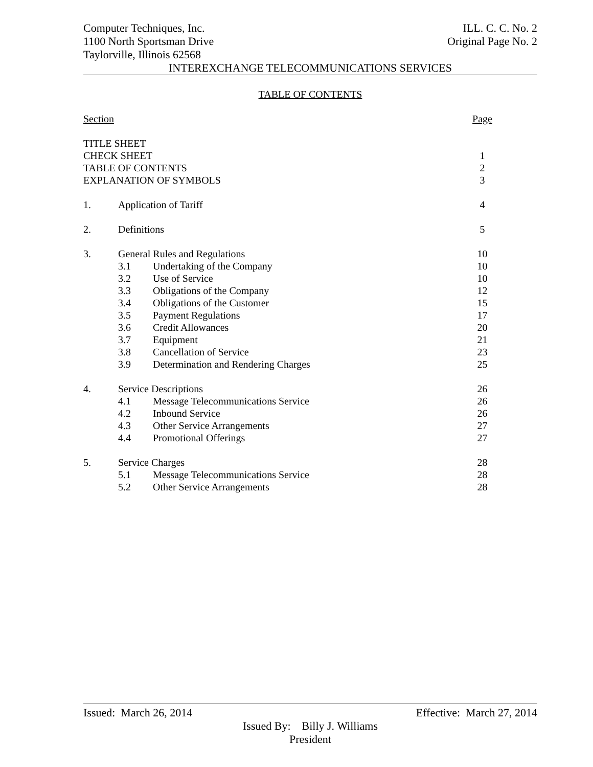Computer Techniques, Inc.
1100 North Sportsman Drive
Taylorville, Illinois 62568
ILL. C. C. No. 2
Original Page No. 2
INTEREXCHANGE TELECOMMUNICATIONS SERVICES
TABLE OF CONTENTS
| Section | | | Page |
| TITLE SHEET | | | |
| CHECK SHEET | | | 1 |
| TABLE OF CONTENTS | | | 2 |
| EXPLANATION OF SYMBOLS | | | 3 |
| 1. | Application of Tariff | | 4 |
| 2. | Definitions | | 5 |
| 3. | General Rules and Regulations | | 10 |
| | 3.1 | Undertaking of the Company | 10 |
| | 3.2 | Use of Service | 10 |
| | 3.3 | Obligations of the Company | 12 |
| | 3.4 | Obligations of the Customer | 15 |
| | 3.5 | Payment Regulations | 17 |
| | 3.6 | Credit Allowances | 20 |
| | 3.7 | Equipment | 21 |
| | 3.8 | Cancellation of Service | 23 |
| | 3.9 | Determination and Rendering Charges | 25 |
| 4. | Service Descriptions | | 26 |
| | 4.1 | Message Telecommunications Service | 26 |
| | 4.2 | Inbound Service | 26 |
| | 4.3 | Other Service Arrangements | 27 |
| | 4.4 | Promotional Offerings | 27 |
| 5. | Service Charges | | 28 |
| | 5.1 | Message Telecommunications Service | 28 |
| | 5.2 | Other Service Arrangements | 28 |
Issued: March 26, 2014 Effective: March 27, 2014
Issued By: Billy J. Williams
President